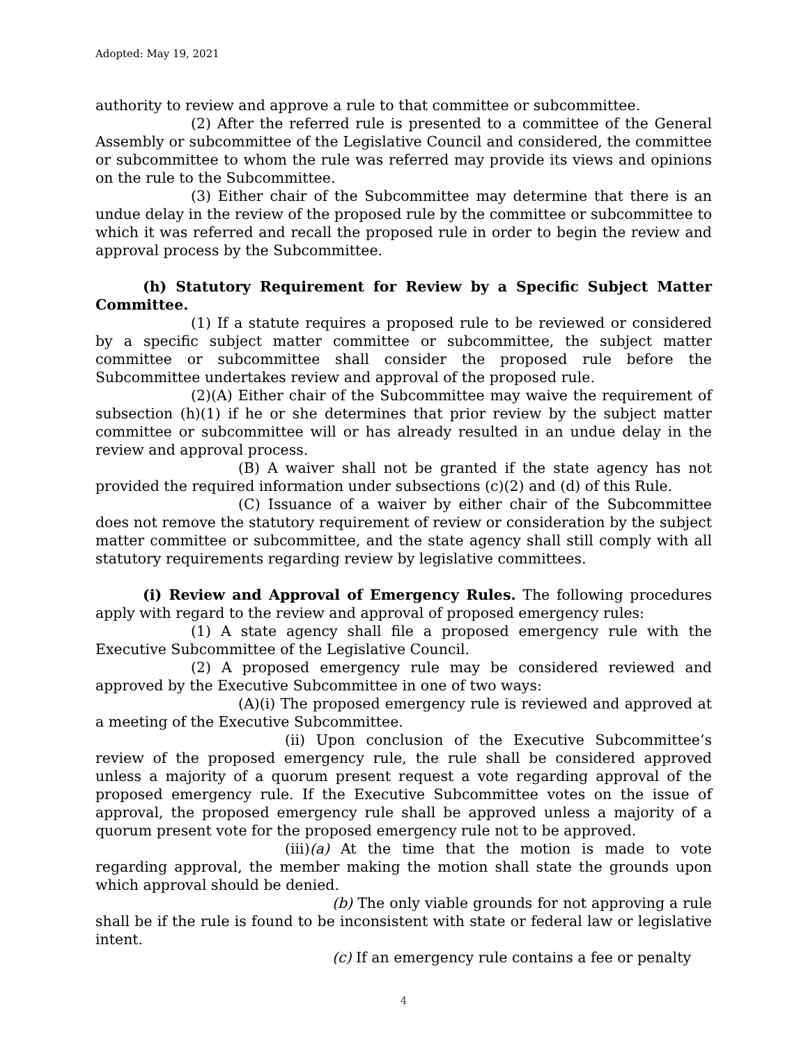Adopted: May 19, 2021
authority to review and approve a rule to that committee or subcommittee.
(2) After the referred rule is presented to a committee of the General Assembly or subcommittee of the Legislative Council and considered, the committee or subcommittee to whom the rule was referred may provide its views and opinions on the rule to the Subcommittee.
(3) Either chair of the Subcommittee may determine that there is an undue delay in the review of the proposed rule by the committee or subcommittee to which it was referred and recall the proposed rule in order to begin the review and approval process by the Subcommittee.
(h) Statutory Requirement for Review by a Specific Subject Matter Committee.
(1) If a statute requires a proposed rule to be reviewed or considered by a specific subject matter committee or subcommittee, the subject matter committee or subcommittee shall consider the proposed rule before the Subcommittee undertakes review and approval of the proposed rule.
(2)(A) Either chair of the Subcommittee may waive the requirement of subsection (h)(1) if he or she determines that prior review by the subject matter committee or subcommittee will or has already resulted in an undue delay in the review and approval process.
(B) A waiver shall not be granted if the state agency has not provided the required information under subsections (c)(2) and (d) of this Rule.
(C) Issuance of a waiver by either chair of the Subcommittee does not remove the statutory requirement of review or consideration by the subject matter committee or subcommittee, and the state agency shall still comply with all statutory requirements regarding review by legislative committees.
(i) Review and Approval of Emergency Rules. The following procedures apply with regard to the review and approval of proposed emergency rules:
(1) A state agency shall file a proposed emergency rule with the Executive Subcommittee of the Legislative Council.
(2) A proposed emergency rule may be considered reviewed and approved by the Executive Subcommittee in one of two ways:
(A)(i) The proposed emergency rule is reviewed and approved at a meeting of the Executive Subcommittee.
(ii) Upon conclusion of the Executive Subcommittee’s review of the proposed emergency rule, the rule shall be considered approved unless a majority of a quorum present request a vote regarding approval of the proposed emergency rule. If the Executive Subcommittee votes on the issue of approval, the proposed emergency rule shall be approved unless a majority of a quorum present vote for the proposed emergency rule not to be approved.
(iii)(a) At the time that the motion is made to vote regarding approval, the member making the motion shall state the grounds upon which approval should be denied.
(b) The only viable grounds for not approving a rule shall be if the rule is found to be inconsistent with state or federal law or legislative intent.
(c) If an emergency rule contains a fee or penalty
4